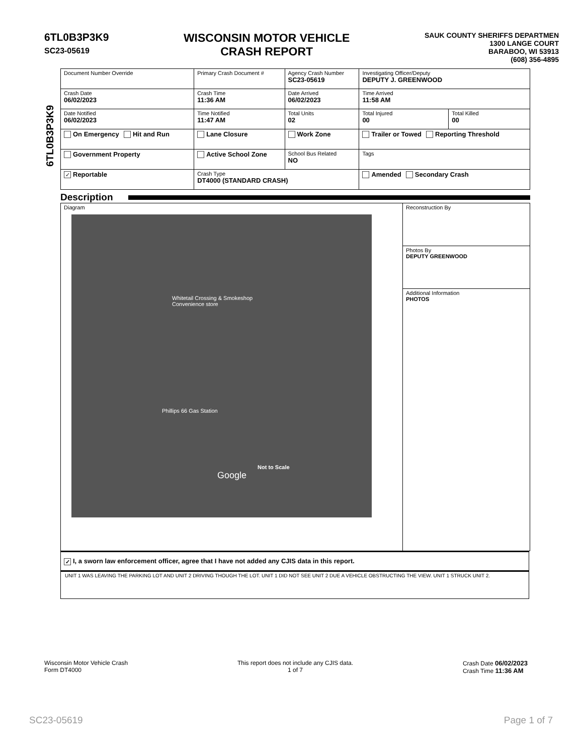6TL0B3P3K9
SC23-05619
WISCONSIN MOTOR VEHICLE
CRASH REPORT
SAUK COUNTY SHERIFFS DEPARTMEN
1300 LANGE COURT
BARABOO, WI 53913
(608) 356-4895
6TL0B3P3K9
| Document Number Override | Primary Crash Document # | Agency Crash Number SC23-05619 | Investigating Officer/Deputy DEPUTY J. GREENWOOD | |
| Crash Date 06/02/2023 | Crash Time 11:36 AM | Date Arrived 06/02/2023 | Time Arrived 11:58 AM | |
| Date Notified 06/02/2023 | Time Notified 11:47 AM | Total Units 02 | Total Injured 00 | Total Killed 00 |
| On Emergency Hit and Run | Lane Closure | Work Zone | Trailer or Towed Reporting Threshold | |
| Government Property | Active School Zone | School Bus Related NO | Tags | |
| ✓ Reportable | Crash Type DT4000 (STANDARD CRASH) | | Amended Secondary Crash | |
Description
Diagram
Whitetail Crossing & Smokeshop
Convenience store
Phillips 66 Gas Station
Not to Scale
Google
Reconstruction By
Photos By
DEPUTY GREENWOOD
Additional Information
PHOTOS
✓ I, a sworn law enforcement officer, agree that I have not added any CJIS data in this report.
UNIT 1 WAS LEAVING THE PARKING LOT AND UNIT 2 DRIVING THOUGH THE LOT. UNIT 1 DID NOT SEE UNIT 2 DUE A VEHICLE OBSTRUCTING THE VIEW. UNIT 1 STRUCK UNIT 2.
Wisconsin Motor Vehicle Crash
Form DT4000
This report does not include any CJIS data.
1 of 7
Crash Date 06/02/2023
Crash Time 11:36 AM
SC23-05619 Page 1 of 7